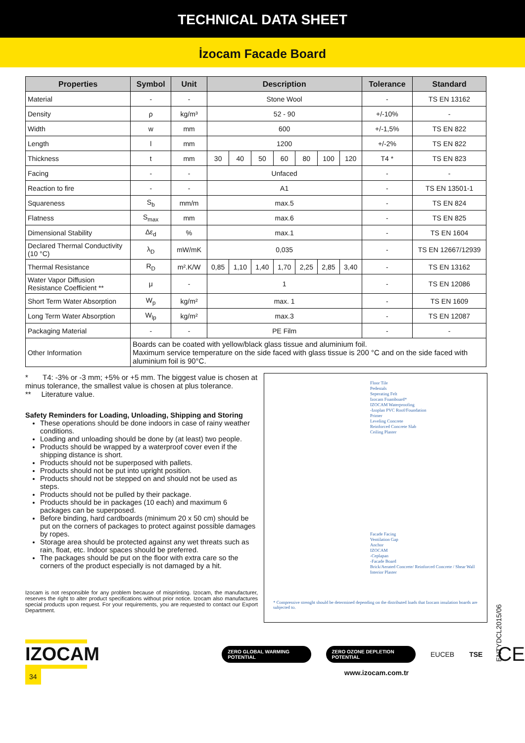TECHNICAL DATA SHEET
İzocam Facade Board
| Properties | Symbol | Unit | Description | | | | | | | Tolerance | Standard |
| --- | --- | --- | --- | --- | --- | --- | --- | --- | --- | --- | --- |
| Material | - | - | Stone Wool | | | | | | | - | TS EN 13162 |
| Density | ρ | kg/m³ | 52 - 90 | | | | | | | +/-10% | - |
| Width | w | mm | 600 | | | | | | | +/-1,5% | TS EN 822 |
| Length | l | mm | 1200 | | | | | | | +/-2% | TS EN 822 |
| Thickness | t | mm | 30 | 40 | 50 | 60 | 80 | 100 | 120 | T4 * | TS EN 823 |
| Facing | - | - | Unfaced | | | | | | | - | - |
| Reaction to fire | - | - | A1 | | | | | | | - | TS EN 13501-1 |
| Squareness | S<sub>b</sub> | mm/m | max.5 | | | | | | | - | TS EN 824 |
| Flatness | S<sub>max</sub> | mm | max.6 | | | | | | | - | TS EN 825 |
| Dimensional Stability | Δε<sub>d</sub> | % | max.1 | | | | | | | - | TS EN 1604 |
| Declared Thermal Conductivity (10 °C) | λ<sub>D</sub> | mW/mK | 0,035 | | | | | | | - | TS EN 12667/12939 |
| Thermal Resistance | R<sub>D</sub> | m².K/W | 0,85 | 1,10 | 1,40 | 1,70 | 2,25 | 2,85 | 3,40 | - | TS EN 13162 |
| Water Vapor Diffusion Resistance Coefficient ** | μ | - | 1 | | | | | | | - | TS EN 12086 |
| Short Term Water Absorption | W<sub>p</sub> | kg/m² | max. 1 | | | | | | | - | TS EN 1609 |
| Long Term Water Absorption | W<sub>lp</sub> | kg/m² | max.3 | | | | | | | - | TS EN 12087 |
| Packaging Material | - | - | PE Film | | | | | | | - | - |
| Other Information | Boards can be coated with yellow/black glass tissue and aluminium foil. Maximum service temperature on the side faced with glass tissue is 200 °C and on the side faced with aluminium foil is 90°C. | | | | | | | | | | |
* T4: -3% or -3 mm; +5% or +5 mm. The biggest value is chosen at minus tolerance, the smallest value is chosen at plus tolerance.
** Literature value.
Safety Reminders for Loading, Unloading, Shipping and Storing
These operations should be done indoors in case of rainy weather conditions.
Loading and unloading should be done by (at least) two people.
Products should be wrapped by a waterproof cover even if the shipping distance is short.
Products should not be superposed with pallets.
Products should not be put into upright position.
Products should not be stepped on and should not be used as steps.
Products should not be pulled by their package.
Products should be in packages (10 each) and maximum 6 packages can be superposed.
Before binding, hard cardboards (minimum 20 x 50 cm) should be put on the corners of packages to protect against possible damages by ropes.
Storage area should be protected against any wet threats such as rain, float, etc. Indoor spaces should be preferred.
The packages should be put on the floor with extra care so the corners of the product especially is not damaged by a hit.
Izocam is not responsible for any problem because of misprinting. Izocam, the manufacturer, reserves the right to alter product specifications without prior notice. Izocam also manufactures special products upon request. For your requirements, you are requested to contact our Export Department.
Floor Tile
Pedestals
Seperating Felt
Izocam Foamboard*
IZOCAM Waterproofing
-Izoplan PVC Roof/Foundation
Primer
Leveling Concrete
Reinforced Concrete Slab
Ceiling Plaster
Facade Facing
Ventilation Gap
Anchor
IZOCAM
-Ceplapan
-Facade Board
Brick/Aerated Concrete/ Reinforced Concrete / Shear Wall
Interior Plaster
* Compressive strenght should be determined depending on the distributed loads that Izocam insulation boards are subjected to.
ENTYDCL2015/06
IZOCAM
ZERO GLOBAL WARMING POTENTIAL ZERO OZONE DEPLETION POTENTIAL EUCEB TSE CE
34 www.izocam.com.tr